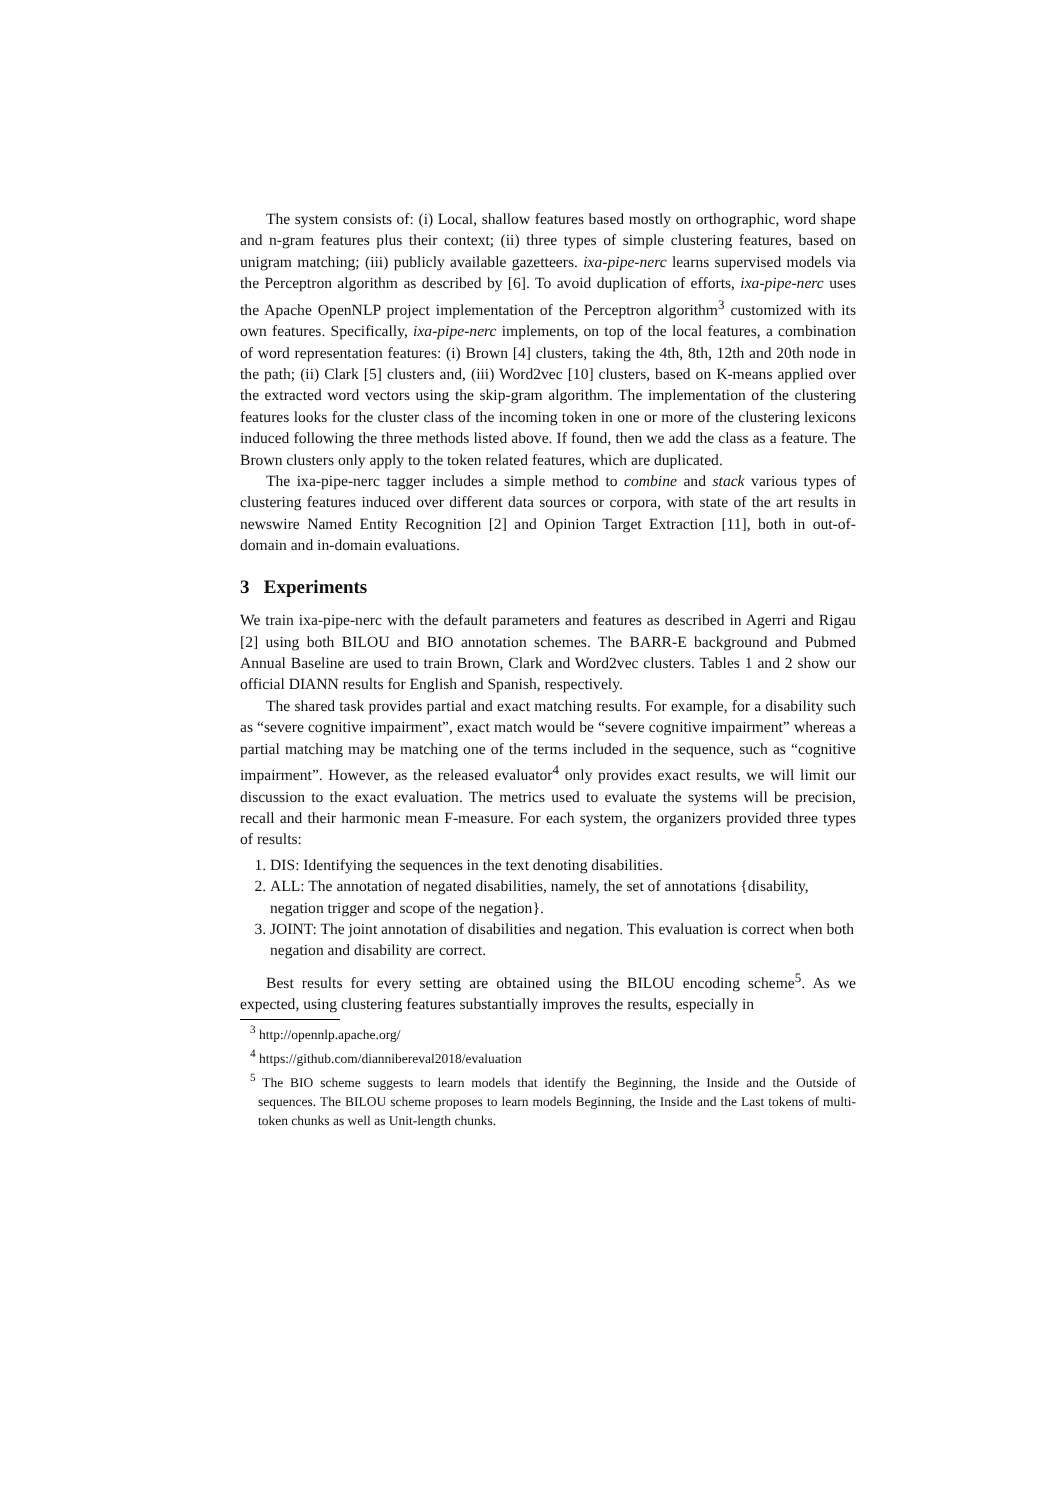The system consists of: (i) Local, shallow features based mostly on orthographic, word shape and n-gram features plus their context; (ii) three types of simple clustering features, based on unigram matching; (iii) publicly available gazetteers. ixa-pipe-nerc learns supervised models via the Perceptron algorithm as described by [6]. To avoid duplication of efforts, ixa-pipe-nerc uses the Apache OpenNLP project implementation of the Perceptron algorithm<sup>3</sup> customized with its own features. Specifically, ixa-pipe-nerc implements, on top of the local features, a combination of word representation features: (i) Brown [4] clusters, taking the 4th, 8th, 12th and 20th node in the path; (ii) Clark [5] clusters and, (iii) Word2vec [10] clusters, based on K-means applied over the extracted word vectors using the skip-gram algorithm. The implementation of the clustering features looks for the cluster class of the incoming token in one or more of the clustering lexicons induced following the three methods listed above. If found, then we add the class as a feature. The Brown clusters only apply to the token related features, which are duplicated.
The ixa-pipe-nerc tagger includes a simple method to combine and stack various types of clustering features induced over different data sources or corpora, with state of the art results in newswire Named Entity Recognition [2] and Opinion Target Extraction [11], both in out-of-domain and in-domain evaluations.
3 Experiments
We train ixa-pipe-nerc with the default parameters and features as described in Agerri and Rigau [2] using both BILOU and BIO annotation schemes. The BARR-E background and Pubmed Annual Baseline are used to train Brown, Clark and Word2vec clusters. Tables 1 and 2 show our official DIANN results for English and Spanish, respectively.
The shared task provides partial and exact matching results. For example, for a disability such as “severe cognitive impairment”, exact match would be “severe cognitive impairment” whereas a partial matching may be matching one of the terms included in the sequence, such as “cognitive impairment”. However, as the released evaluator<sup>4</sup> only provides exact results, we will limit our discussion to the exact evaluation. The metrics used to evaluate the systems will be precision, recall and their harmonic mean F-measure. For each system, the organizers provided three types of results:
1. DIS: Identifying the sequences in the text denoting disabilities.
2. ALL: The annotation of negated disabilities, namely, the set of annotations {disability, negation trigger and scope of the negation}.
3. JOINT: The joint annotation of disabilities and negation. This evaluation is correct when both negation and disability are correct.
Best results for every setting are obtained using the BILOU encoding scheme<sup>5</sup>. As we expected, using clustering features substantially improves the results, especially in
<sup>3</sup> http://opennlp.apache.org/
<sup>4</sup> https://github.com/diannibereval2018/evaluation
<sup>5</sup> The BIO scheme suggests to learn models that identify the Beginning, the Inside and the Outside of sequences. The BILOU scheme proposes to learn models Beginning, the Inside and the Last tokens of multi-token chunks as well as Unit-length chunks.